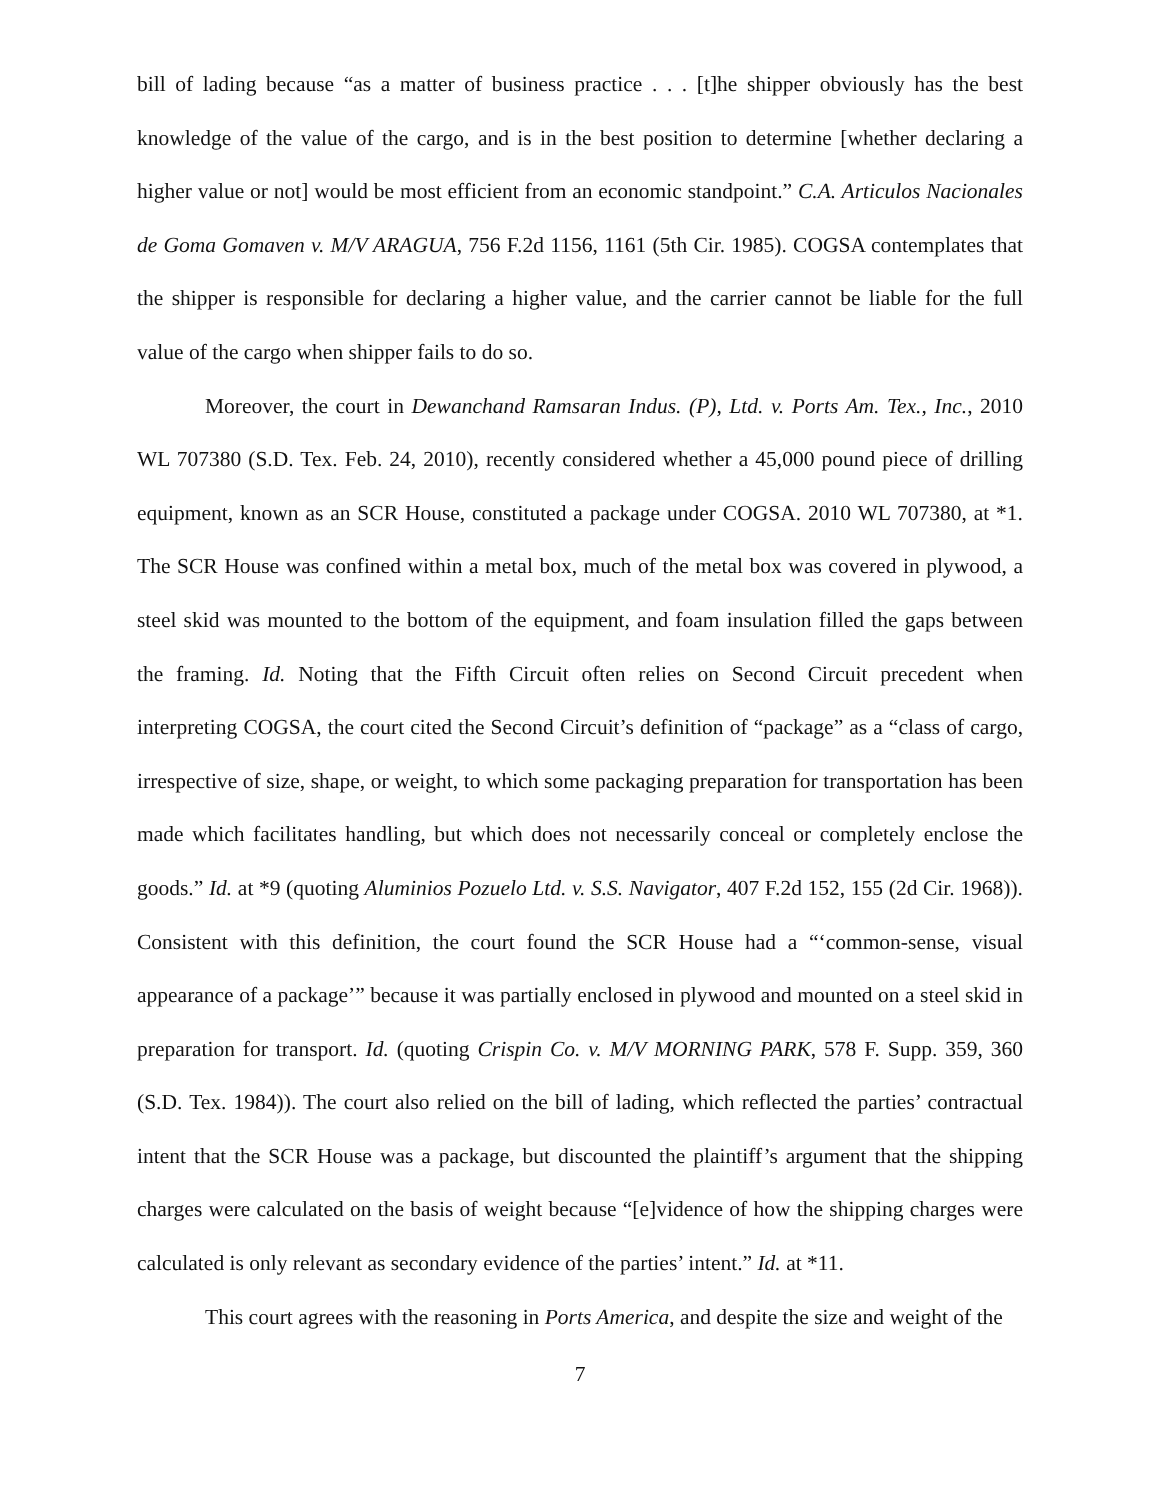bill of lading because “as a matter of business practice . . . [t]he shipper obviously has the best knowledge of the value of the cargo, and is in the best position to determine [whether declaring a higher value or not] would be most efficient from an economic standpoint.” C.A. Articulos Nacionales de Goma Gomaven v. M/V ARAGUA, 756 F.2d 1156, 1161 (5th Cir. 1985). COGSA contemplates that the shipper is responsible for declaring a higher value, and the carrier cannot be liable for the full value of the cargo when shipper fails to do so.
Moreover, the court in Dewanchand Ramsaran Indus. (P), Ltd. v. Ports Am. Tex., Inc., 2010 WL 707380 (S.D. Tex. Feb. 24, 2010), recently considered whether a 45,000 pound piece of drilling equipment, known as an SCR House, constituted a package under COGSA. 2010 WL 707380, at *1. The SCR House was confined within a metal box, much of the metal box was covered in plywood, a steel skid was mounted to the bottom of the equipment, and foam insulation filled the gaps between the framing. Id. Noting that the Fifth Circuit often relies on Second Circuit precedent when interpreting COGSA, the court cited the Second Circuit’s definition of “package” as a “class of cargo, irrespective of size, shape, or weight, to which some packaging preparation for transportation has been made which facilitates handling, but which does not necessarily conceal or completely enclose the goods.” Id. at *9 (quoting Aluminios Pozuelo Ltd. v. S.S. Navigator, 407 F.2d 152, 155 (2d Cir. 1968)). Consistent with this definition, the court found the SCR House had a “‘common-sense, visual appearance of a package’” because it was partially enclosed in plywood and mounted on a steel skid in preparation for transport. Id. (quoting Crispin Co. v. M/V MORNING PARK, 578 F. Supp. 359, 360 (S.D. Tex. 1984)). The court also relied on the bill of lading, which reflected the parties’ contractual intent that the SCR House was a package, but discounted the plaintiff’s argument that the shipping charges were calculated on the basis of weight because “[e]vidence of how the shipping charges were calculated is only relevant as secondary evidence of the parties’ intent.” Id. at *11.
This court agrees with the reasoning in Ports America, and despite the size and weight of the
7